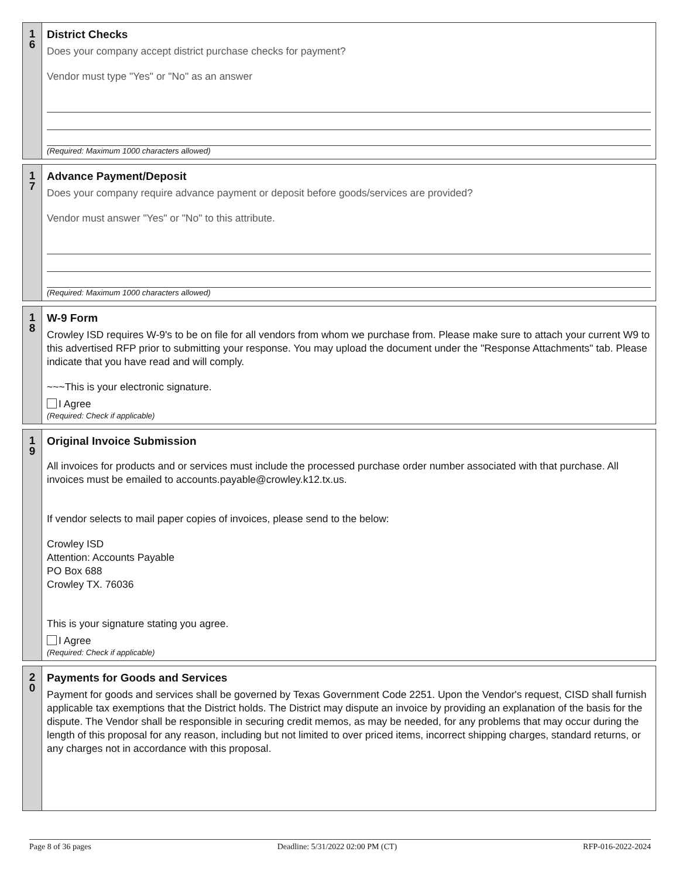1
6
District Checks
Does your company accept district purchase checks for payment?
Vendor must type "Yes" or "No" as an answer
(Required: Maximum 1000 characters allowed)
1
7
Advance Payment/Deposit
Does your company require advance payment or deposit before goods/services are provided?
Vendor must answer "Yes" or "No" to this attribute.
(Required: Maximum 1000 characters allowed)
1
8
W-9 Form
Crowley ISD requires W-9's to be on file for all vendors from whom we purchase from. Please make sure to attach your current W9 to this advertised RFP prior to submitting your response. You may upload the document under the "Response Attachments" tab. Please indicate that you have read and will comply.
~~~This is your electronic signature.
I Agree
(Required: Check if applicable)
1
9
Original Invoice Submission
All invoices for products and or services must include the processed purchase order number associated with that purchase. All invoices must be emailed to accounts.payable@crowley.k12.tx.us.
If vendor selects to mail paper copies of invoices, please send to the below:
Crowley ISD
Attention: Accounts Payable
PO Box 688
Crowley TX. 76036
This is your signature stating you agree.
I Agree
(Required: Check if applicable)
2
0
Payments for Goods and Services
Payment for goods and services shall be governed by Texas Government Code 2251. Upon the Vendor's request, CISD shall furnish applicable tax exemptions that the District holds. The District may dispute an invoice by providing an explanation of the basis for the dispute. The Vendor shall be responsible in securing credit memos, as may be needed, for any problems that may occur during the length of this proposal for any reason, including but not limited to over priced items, incorrect shipping charges, standard returns, or any charges not in accordance with this proposal.
Page 8 of 36 pages Deadline: 5/31/2022 02:00 PM (CT) RFP-016-2022-2024